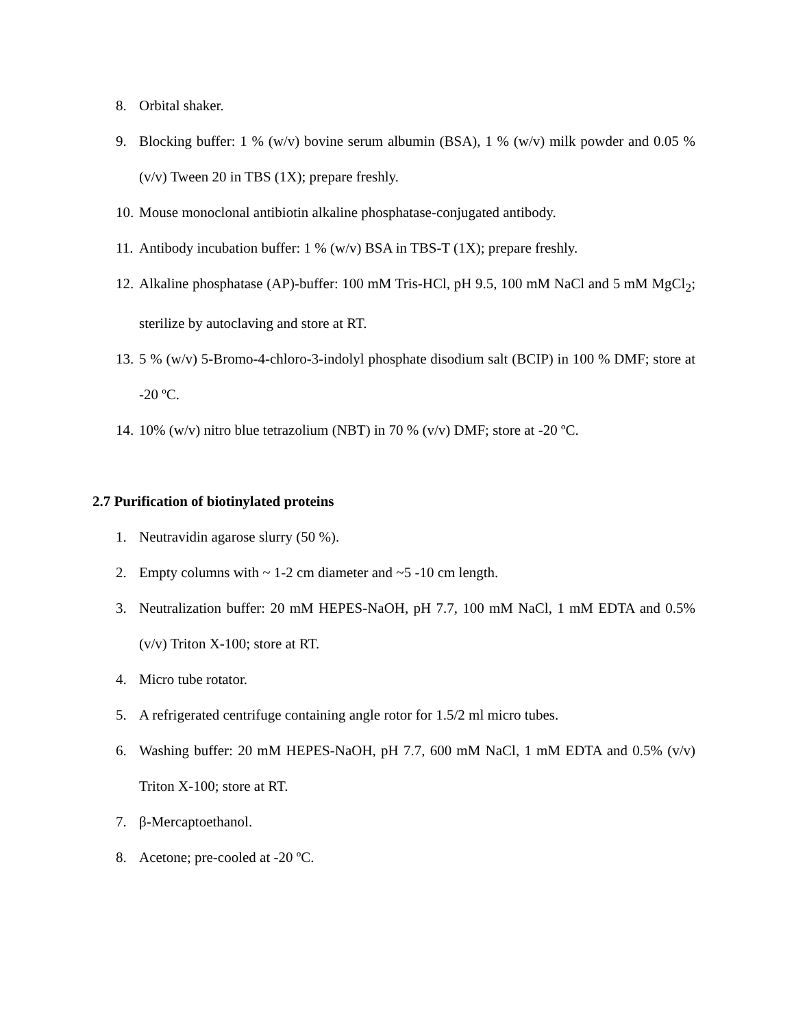8. Orbital shaker.
9. Blocking buffer: 1 % (w/v) bovine serum albumin (BSA), 1 % (w/v) milk powder and 0.05 % (v/v) Tween 20 in TBS (1X); prepare freshly.
10. Mouse monoclonal antibiotin alkaline phosphatase-conjugated antibody.
11. Antibody incubation buffer: 1 % (w/v) BSA in TBS-T (1X); prepare freshly.
12. Alkaline phosphatase (AP)-buffer: 100 mM Tris-HCl, pH 9.5, 100 mM NaCl and 5 mM MgCl<sub>2</sub>; sterilize by autoclaving and store at RT.
13. 5 % (w/v) 5-Bromo-4-chloro-3-indolyl phosphate disodium salt (BCIP) in 100 % DMF; store at -20 ºC.
14. 10% (w/v) nitro blue tetrazolium (NBT) in 70 % (v/v) DMF; store at -20 ºC.
2.7 Purification of biotinylated proteins
1. Neutravidin agarose slurry (50 %).
2. Empty columns with ~ 1-2 cm diameter and ~5 -10 cm length.
3. Neutralization buffer: 20 mM HEPES-NaOH, pH 7.7, 100 mM NaCl, 1 mM EDTA and 0.5% (v/v) Triton X-100; store at RT.
4. Micro tube rotator.
5. A refrigerated centrifuge containing angle rotor for 1.5/2 ml micro tubes.
6. Washing buffer: 20 mM HEPES-NaOH, pH 7.7, 600 mM NaCl, 1 mM EDTA and 0.5% (v/v) Triton X-100; store at RT.
7. β-Mercaptoethanol.
8. Acetone; pre-cooled at -20 ºC.